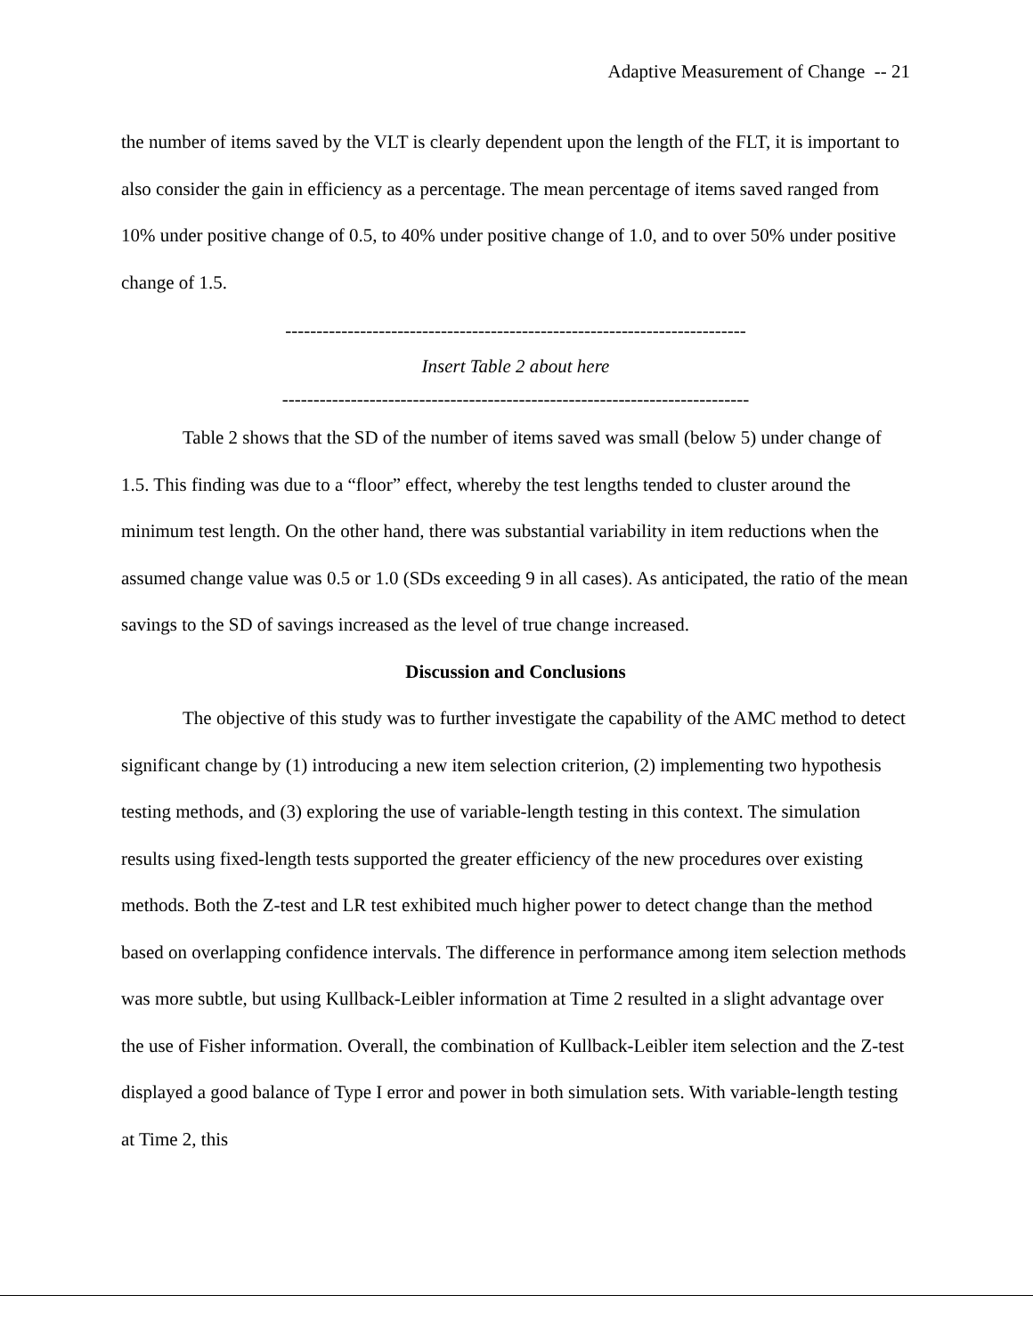Adaptive Measurement of Change -- 21
the number of items saved by the VLT is clearly dependent upon the length of the FLT, it is important to also consider the gain in efficiency as a percentage. The mean percentage of items saved ranged from 10% under positive change of 0.5, to 40% under positive change of 1.0, and to over 50% under positive change of 1.5.
--------------------------------------------------------------------------
Insert Table 2 about here
---------------------------------------------------------------------------
Table 2 shows that the SD of the number of items saved was small (below 5) under change of 1.5. This finding was due to a “floor” effect, whereby the test lengths tended to cluster around the minimum test length. On the other hand, there was substantial variability in item reductions when the assumed change value was 0.5 or 1.0 (SDs exceeding 9 in all cases). As anticipated, the ratio of the mean savings to the SD of savings increased as the level of true change increased.
Discussion and Conclusions
The objective of this study was to further investigate the capability of the AMC method to detect significant change by (1) introducing a new item selection criterion, (2) implementing two hypothesis testing methods, and (3) exploring the use of variable-length testing in this context. The simulation results using fixed-length tests supported the greater efficiency of the new procedures over existing methods. Both the Z-test and LR test exhibited much higher power to detect change than the method based on overlapping confidence intervals. The difference in performance among item selection methods was more subtle, but using Kullback-Leibler information at Time 2 resulted in a slight advantage over the use of Fisher information. Overall, the combination of Kullback-Leibler item selection and the Z-test displayed a good balance of Type I error and power in both simulation sets. With variable-length testing at Time 2, this